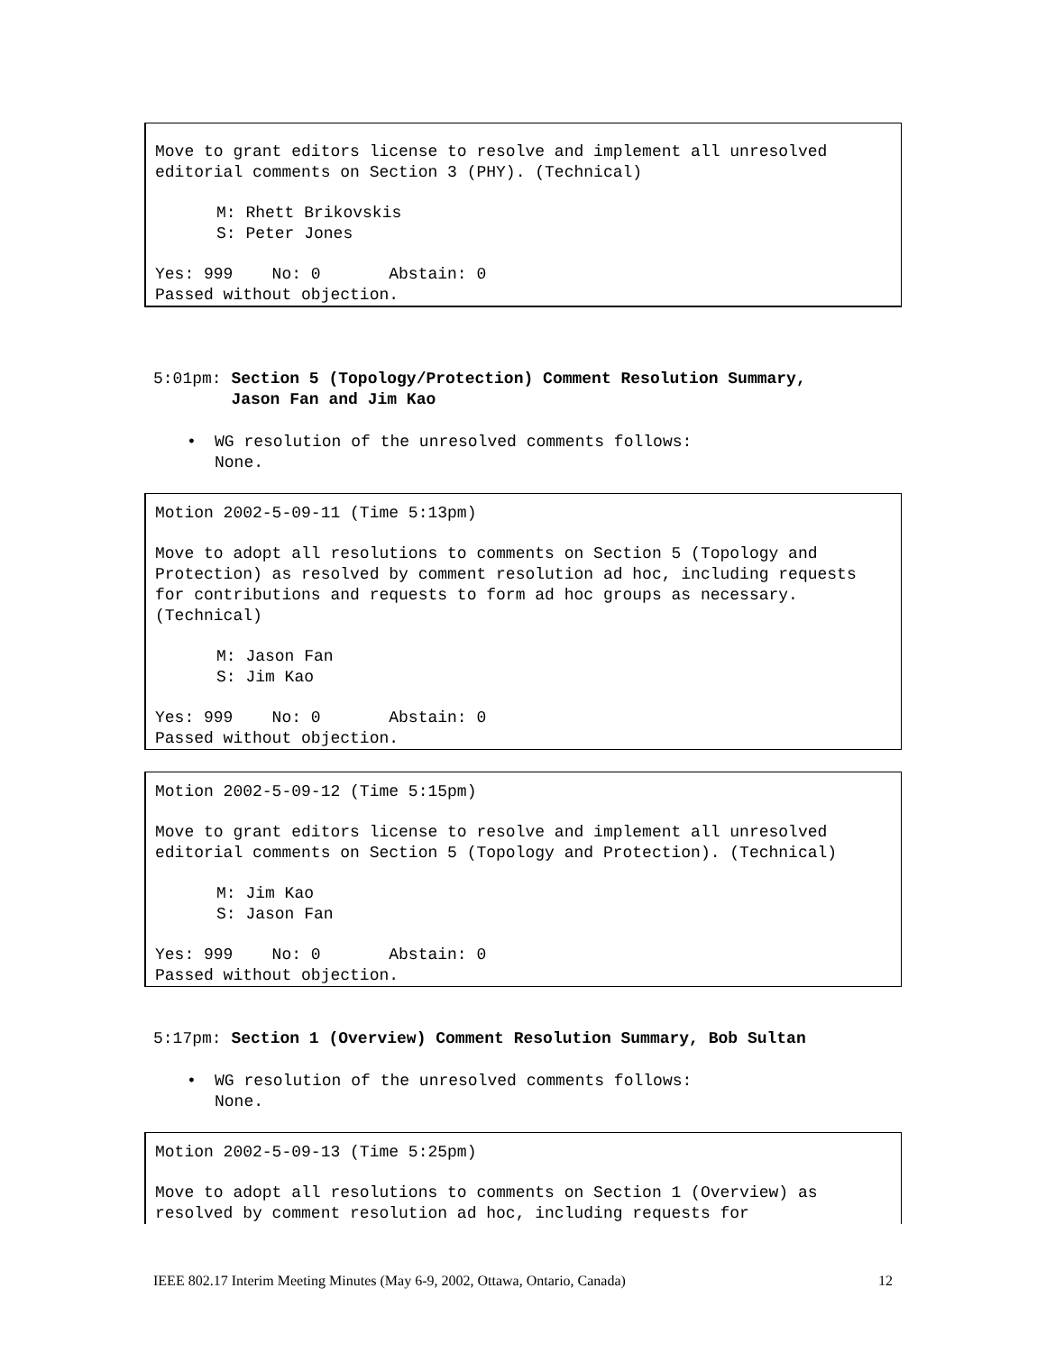Move to grant editors license to resolve and implement all unresolved
editorial comments on Section 3 (PHY). (Technical)
M: Rhett Brikovskis
S: Peter Jones
Yes: 999 No: 0 Abstain: 0
Passed without objection.
5:01pm: Section 5 (Topology/Protection) Comment Resolution Summary,
Jason Fan and Jim Kao
• WG resolution of the unresolved comments follows:
None.
Motion 2002-5-09-11 (Time 5:13pm)
Move to adopt all resolutions to comments on Section 5 (Topology and
Protection) as resolved by comment resolution ad hoc, including requests
for contributions and requests to form ad hoc groups as necessary.
(Technical)
M: Jason Fan
S: Jim Kao
Yes: 999 No: 0 Abstain: 0
Passed without objection.
Motion 2002-5-09-12 (Time 5:15pm)
Move to grant editors license to resolve and implement all unresolved
editorial comments on Section 5 (Topology and Protection). (Technical)
M: Jim Kao
S: Jason Fan
Yes: 999 No: 0 Abstain: 0
Passed without objection.
5:17pm: Section 1 (Overview) Comment Resolution Summary, Bob Sultan
• WG resolution of the unresolved comments follows:
None.
Motion 2002-5-09-13 (Time 5:25pm)
Move to adopt all resolutions to comments on Section 1 (Overview) as
resolved by comment resolution ad hoc, including requests for
IEEE 802.17 Interim Meeting Minutes (May 6-9, 2002, Ottawa, Ontario, Canada) 12